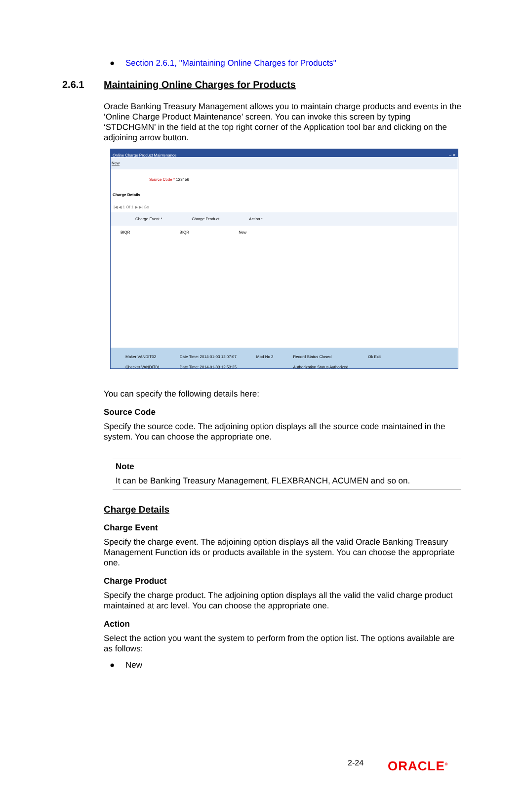● Section 2.6.1, "Maintaining Online Charges for Products"
2.6.1 Maintaining Online Charges for Products
Oracle Banking Treasury Management allows you to maintain charge products and events in the ‘Online Charge Product Maintenance’ screen. You can invoke this screen by typing ‘STDCHGMN’ in the field at the top right corner of the Application tool bar and clicking on the adjoining arrow button.
Online Charge Product Maintenance – ✕
New
Source Code * 123456
Charge Details
|◀ ◀ 1 Of 1 ▶ ▶| Go
Charge Event * Charge Product Action *
BIQR BIQR New
Maker VANDIT02
Checker VANDIT01
Date Time: 2014-01-03 12:07:07
Date Time: 2014-01-03 12:53:25
Mod No 2 Record Status Closed
Authorization Status Authorized
Ok Exit
You can specify the following details here:
Source Code
Specify the source code. The adjoining option displays all the source code maintained in the system. You can choose the appropriate one.
Note
It can be Banking Treasury Management, FLEXBRANCH, ACUMEN and so on.
Charge Details
Charge Event
Specify the charge event. The adjoining option displays all the valid Oracle Banking Treasury Management Function ids or products available in the system. You can choose the appropriate one.
Charge Product
Specify the charge product. The adjoining option displays all the valid the valid charge product maintained at arc level. You can choose the appropriate one.
Action
Select the action you want the system to perform from the option list. The options available are as follows:
● New
2-24 ORACLE<sup>®</sup>